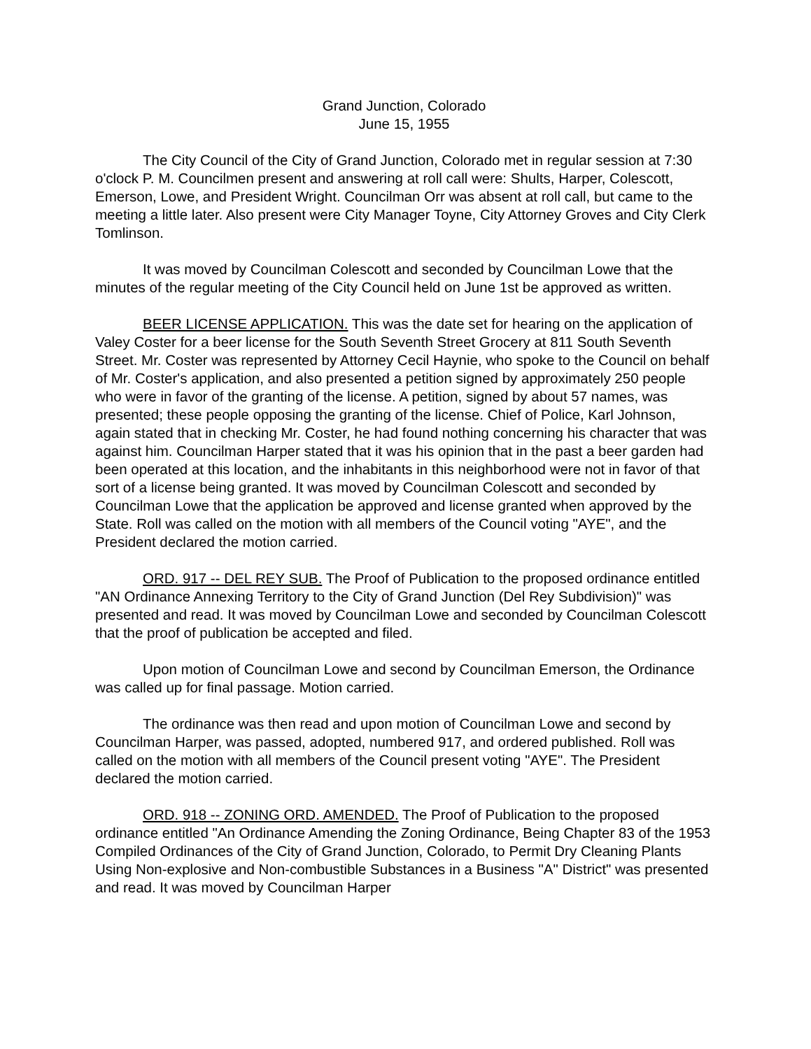Grand Junction, Colorado
June 15, 1955
The City Council of the City of Grand Junction, Colorado met in regular session at 7:30 o'clock P. M. Councilmen present and answering at roll call were: Shults, Harper, Colescott, Emerson, Lowe, and President Wright. Councilman Orr was absent at roll call, but came to the meeting a little later. Also present were City Manager Toyne, City Attorney Groves and City Clerk Tomlinson.
It was moved by Councilman Colescott and seconded by Councilman Lowe that the minutes of the regular meeting of the City Council held on June 1st be approved as written.
BEER LICENSE APPLICATION. This was the date set for hearing on the application of Valey Coster for a beer license for the South Seventh Street Grocery at 811 South Seventh Street. Mr. Coster was represented by Attorney Cecil Haynie, who spoke to the Council on behalf of Mr. Coster's application, and also presented a petition signed by approximately 250 people who were in favor of the granting of the license. A petition, signed by about 57 names, was presented; these people opposing the granting of the license. Chief of Police, Karl Johnson, again stated that in checking Mr. Coster, he had found nothing concerning his character that was against him. Councilman Harper stated that it was his opinion that in the past a beer garden had been operated at this location, and the inhabitants in this neighborhood were not in favor of that sort of a license being granted. It was moved by Councilman Colescott and seconded by Councilman Lowe that the application be approved and license granted when approved by the State. Roll was called on the motion with all members of the Council voting "AYE", and the President declared the motion carried.
ORD. 917 -- DEL REY SUB. The Proof of Publication to the proposed ordinance entitled "AN Ordinance Annexing Territory to the City of Grand Junction (Del Rey Subdivision)" was presented and read. It was moved by Councilman Lowe and seconded by Councilman Colescott that the proof of publication be accepted and filed.
Upon motion of Councilman Lowe and second by Councilman Emerson, the Ordinance was called up for final passage. Motion carried.
The ordinance was then read and upon motion of Councilman Lowe and second by Councilman Harper, was passed, adopted, numbered 917, and ordered published. Roll was called on the motion with all members of the Council present voting "AYE". The President declared the motion carried.
ORD. 918 -- ZONING ORD. AMENDED. The Proof of Publication to the proposed ordinance entitled "An Ordinance Amending the Zoning Ordinance, Being Chapter 83 of the 1953 Compiled Ordinances of the City of Grand Junction, Colorado, to Permit Dry Cleaning Plants Using Non-explosive and Non-combustible Substances in a Business "A" District" was presented and read. It was moved by Councilman Harper